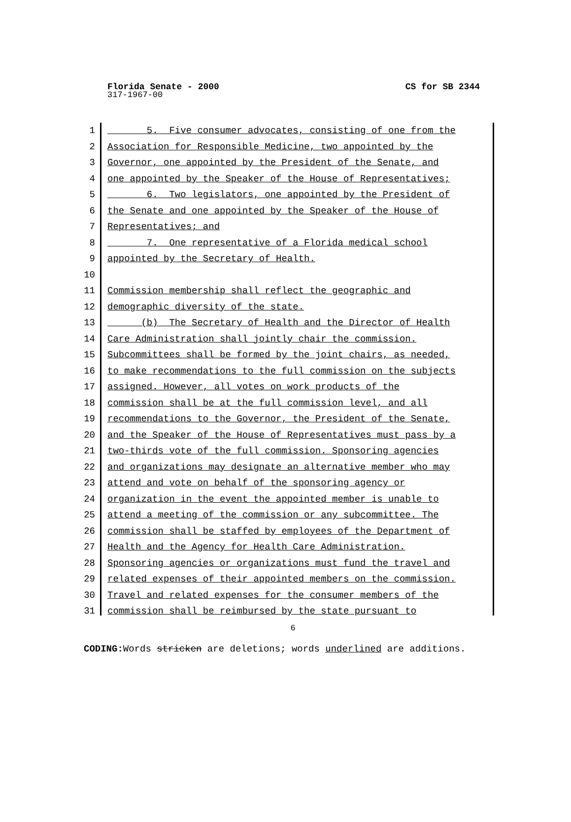CS for SB 2344 Florida Senate - 2000
317-1967-00
1 5. Five consumer advocates, consisting of one from the
2 Association for Responsible Medicine, two appointed by the
3 Governor, one appointed by the President of the Senate, and
4 one appointed by the Speaker of the House of Representatives;
5 6. Two legislators, one appointed by the President of
6 the Senate and one appointed by the Speaker of the House of
7 Representatives; and
8 7. One representative of a Florida medical school
9 appointed by the Secretary of Health.
10
11 Commission membership shall reflect the geographic and
12 demographic diversity of the state.
13 (b) The Secretary of Health and the Director of Health
14 Care Administration shall jointly chair the commission.
15 Subcommittees shall be formed by the joint chairs, as needed,
16 to make recommendations to the full commission on the subjects
17 assigned. However, all votes on work products of the
18 commission shall be at the full commission level, and all
19 recommendations to the Governor, the President of the Senate,
20 and the Speaker of the House of Representatives must pass by a
21 two-thirds vote of the full commission. Sponsoring agencies
22 and organizations may designate an alternative member who may
23 attend and vote on behalf of the sponsoring agency or
24 organization in the event the appointed member is unable to
25 attend a meeting of the commission or any subcommittee. The
26 commission shall be staffed by employees of the Department of
27 Health and the Agency for Health Care Administration.
28 Sponsoring agencies or organizations must fund the travel and
29 related expenses of their appointed members on the commission.
30 Travel and related expenses for the consumer members of the
31 commission shall be reimbursed by the state pursuant to
6
CODING: Words stricken are deletions; words underlined are additions.